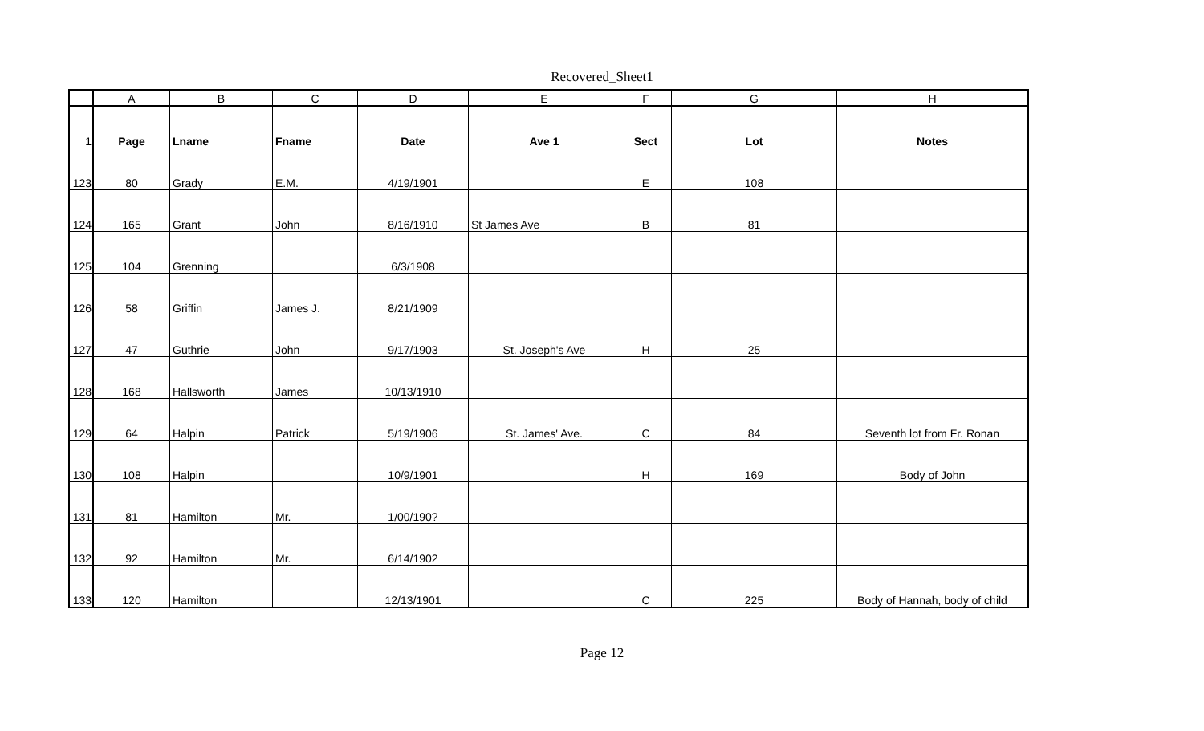Recovered_Sheet1
| | A | B | C | D | E | F | G | H |
| 1 | Page | Lname | Fname | Date | Ave 1 | Sect | Lot | Notes |
| 123 | 80 | Grady | E.M. | 4/19/1901 | | E | 108 | |
| 124 | 165 | Grant | John | 8/16/1910 | St James Ave | B | 81 | |
| 125 | 104 | Grenning | | 6/3/1908 | | | | |
| 126 | 58 | Griffin | James J. | 8/21/1909 | | | | |
| 127 | 47 | Guthrie | John | 9/17/1903 | St. Joseph's Ave | H | 25 | |
| 128 | 168 | Hallsworth | James | 10/13/1910 | | | | |
| 129 | 64 | Halpin | Patrick | 5/19/1906 | St. James' Ave. | C | 84 | Seventh lot from Fr. Ronan |
| 130 | 108 | Halpin | | 10/9/1901 | | H | 169 | Body of John |
| 131 | 81 | Hamilton | Mr. | 1/00/190? | | | | |
| 132 | 92 | Hamilton | Mr. | 6/14/1902 | | | | |
| 133 | 120 | Hamilton | | 12/13/1901 | | C | 225 | Body of Hannah, body of child |
Page 12